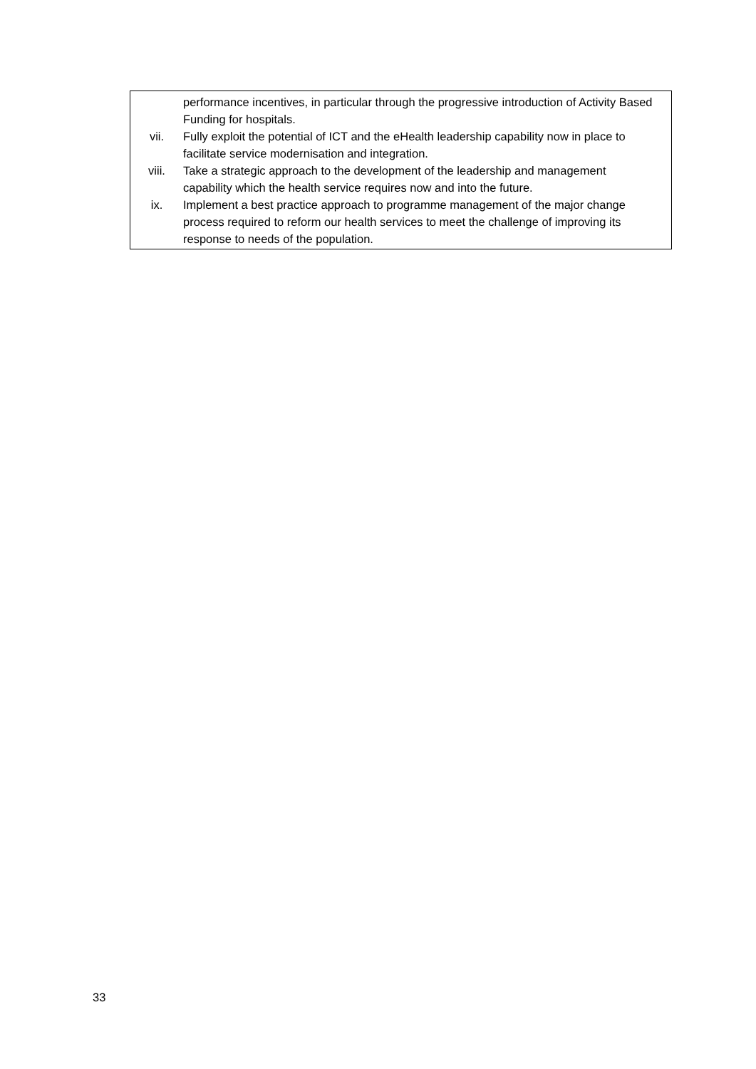performance incentives, in particular through the progressive introduction of Activity Based Funding for hospitals.
vii. Fully exploit the potential of ICT and the eHealth leadership capability now in place to facilitate service modernisation and integration.
viii. Take a strategic approach to the development of the leadership and management capability which the health service requires now and into the future.
ix. Implement a best practice approach to programme management of the major change process required to reform our health services to meet the challenge of improving its response to needs of the population.
33